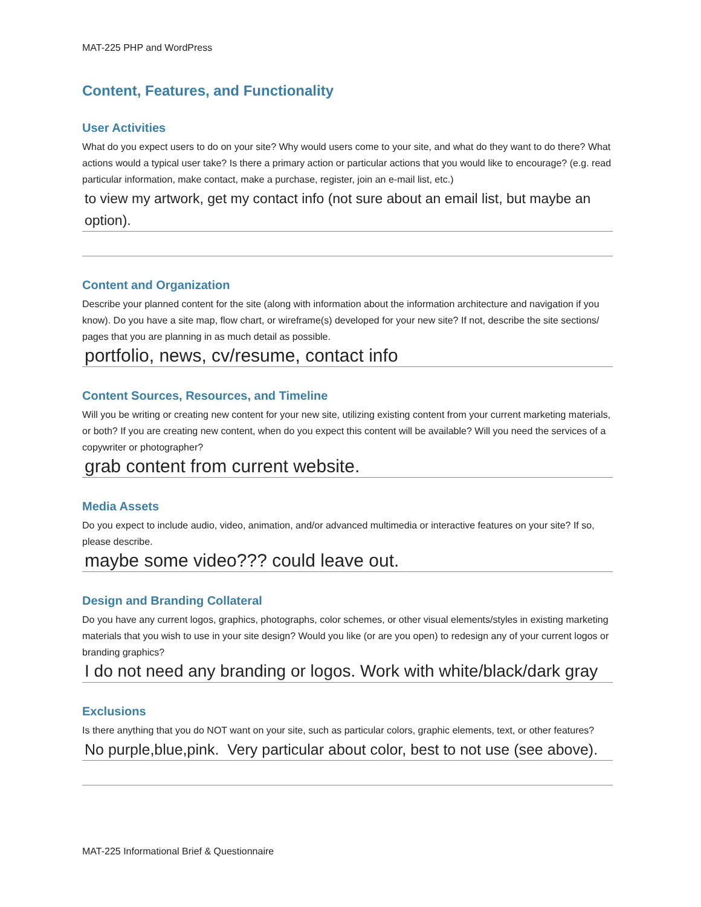MAT-225 PHP and WordPress
Content, Features, and Functionality
User Activities
What do you expect users to do on your site? Why would users come to your site, and what do they want to do there? What actions would a typical user take? Is there a primary action or particular actions that you would like to encourage? (e.g. read particular information, make contact, make a purchase, register, join an e-mail list, etc.)
to view my artwork, get my contact info (not sure about an email list, but maybe an option).
Content and Organization
Describe your planned content for the site (along with information about the information architecture and navigation if you know). Do you have a site map, flow chart, or wireframe(s) developed for your new site? If not, describe the site sections/ pages that you are planning in as much detail as possible.
portfolio, news, cv/resume, contact info
Content Sources, Resources, and Timeline
Will you be writing or creating new content for your new site, utilizing existing content from your current marketing materials, or both? If you are creating new content, when do you expect this content will be available? Will you need the services of a copywriter or photographer?
grab content from current website.
Media Assets
Do you expect to include audio, video, animation, and/or advanced multimedia or interactive features on your site? If so, please describe.
maybe some video??? could leave out.
Design and Branding Collateral
Do you have any current logos, graphics, photographs, color schemes, or other visual elements/styles in existing marketing materials that you wish to use in your site design? Would you like (or are you open) to redesign any of your current logos or branding graphics?
I do not need any branding or logos. Work with white/black/dark gray
Exclusions
Is there anything that you do NOT want on your site, such as particular colors, graphic elements, text, or other features?
No purple,blue,pink. Very particular about color, best to not use (see above).
MAT-225 Informational Brief & Questionnaire